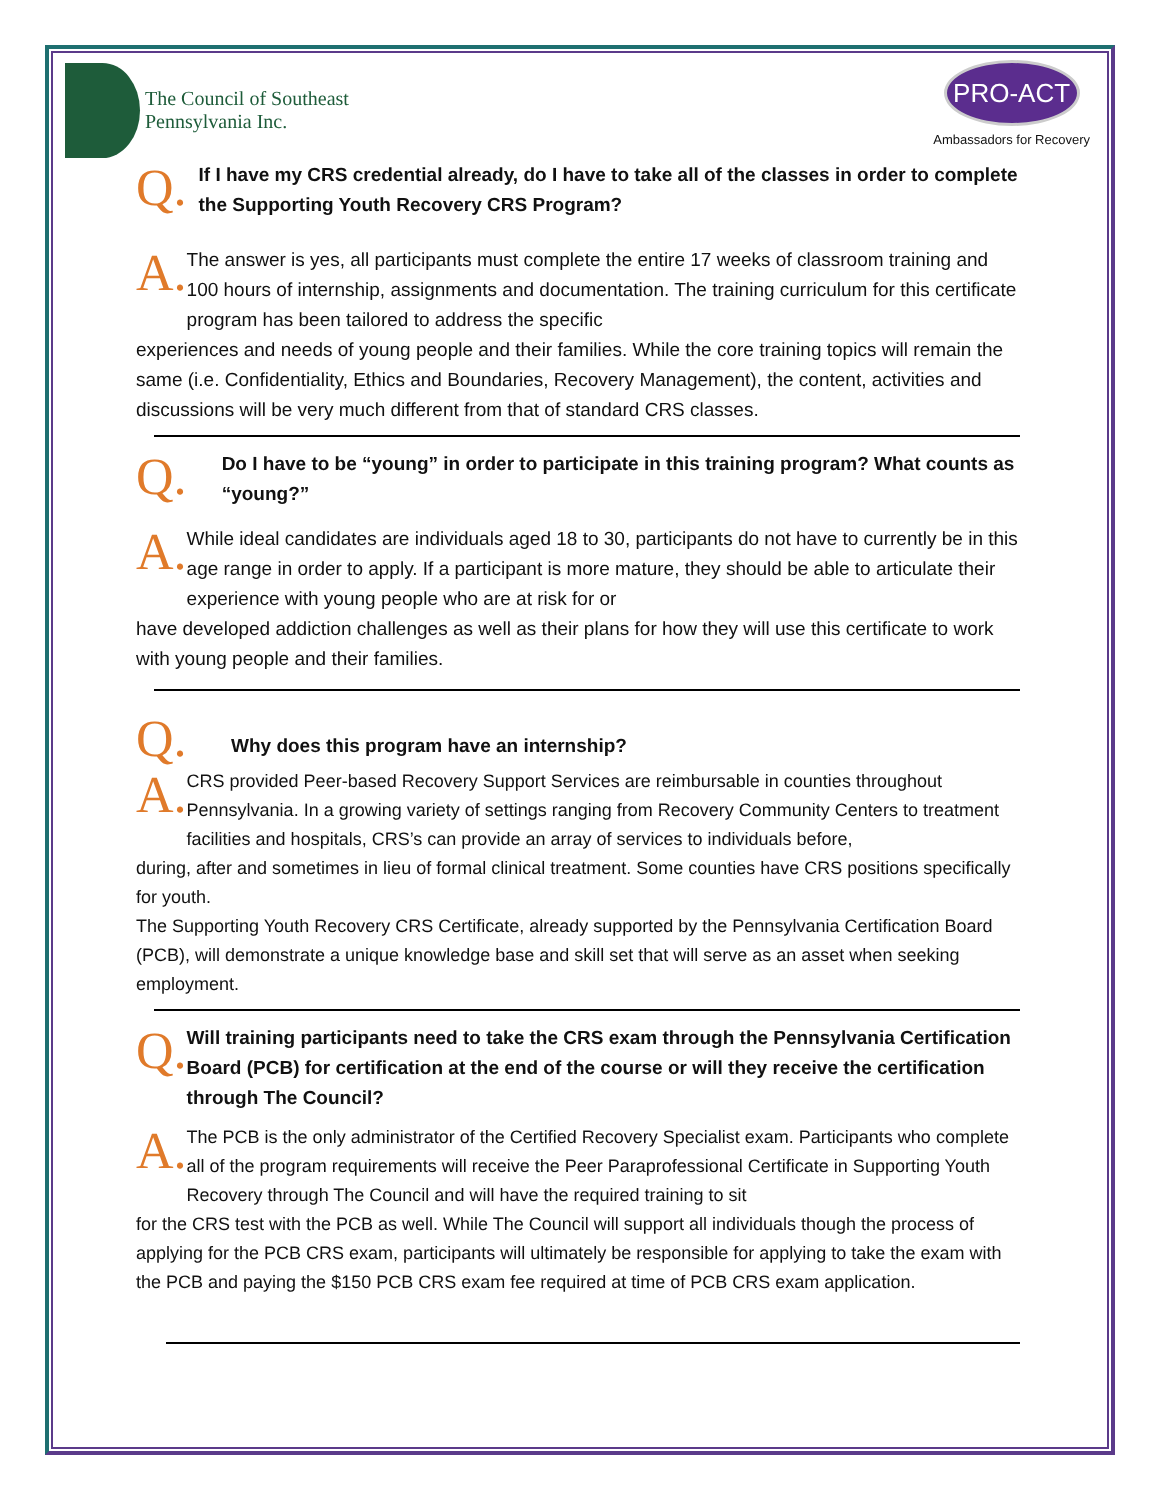The Council of Southeast
Pennsylvania Inc.
PRO-ACT
Ambassadors for Recovery
Q.
If I have my CRS credential already, do I have to take all of the classes in order to complete the Supporting Youth Recovery CRS Program?
A.
The answer is yes, all participants must complete the entire 17 weeks of classroom training and 100 hours of internship, assignments and documentation. The training curriculum for this certificate program has been tailored to address the specific
experiences and needs of young people and their families. While the core training topics will remain the same (i.e. Confidentiality, Ethics and Boundaries, Recovery Management), the content, activities and discussions will be very much different from that of standard CRS classes.
Q.
Do I have to be “young” in order to participate in this training program? What counts as “young?”
A.
While ideal candidates are individuals aged 18 to 30, participants do not have to currently be in this age range in order to apply. If a participant is more mature, they should be able to articulate their experience with young people who are at risk for or
have developed addiction challenges as well as their plans for how they will use this certificate to work with young people and their families.
Q.
Why does this program have an internship?
A.
CRS provided Peer-based Recovery Support Services are reimbursable in counties throughout Pennsylvania. In a growing variety of settings ranging from Recovery Community Centers to treatment facilities and hospitals, CRS’s can provide an array of services to individuals before,
during, after and sometimes in lieu of formal clinical treatment. Some counties have CRS positions specifically for youth.
The Supporting Youth Recovery CRS Certificate, already supported by the Pennsylvania Certification Board (PCB), will demonstrate a unique knowledge base and skill set that will serve as an asset when seeking employment.
Q.
Will training participants need to take the CRS exam through the Pennsylvania Certification Board (PCB) for certification at the end of the course or will they receive the certification through The Council?
A.
The PCB is the only administrator of the Certified Recovery Specialist exam. Participants who complete all of the program requirements will receive the Peer Paraprofessional Certificate in Supporting Youth Recovery through The Council and will have the required training to sit
for the CRS test with the PCB as well. While The Council will support all individuals though the process of applying for the PCB CRS exam, participants will ultimately be responsible for applying to take the exam with the PCB and paying the $150 PCB CRS exam fee required at time of PCB CRS exam application.